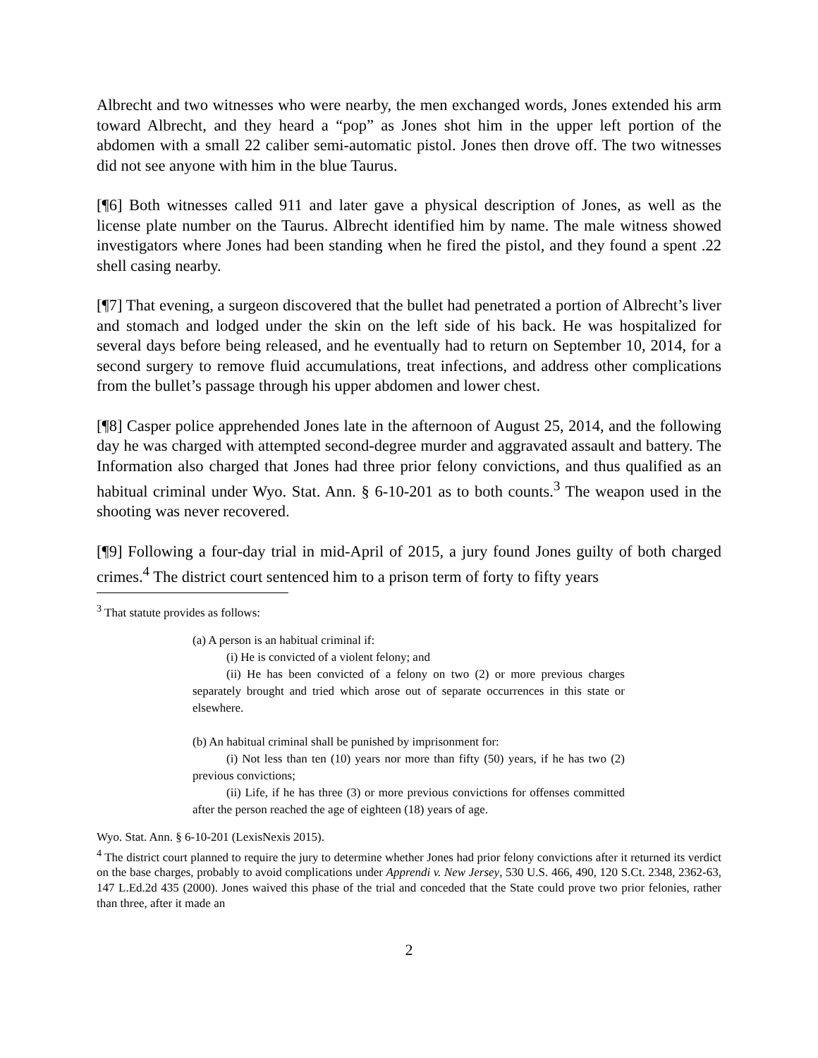Albrecht and two witnesses who were nearby, the men exchanged words, Jones extended his arm toward Albrecht, and they heard a “pop” as Jones shot him in the upper left portion of the abdomen with a small 22 caliber semi-automatic pistol. Jones then drove off. The two witnesses did not see anyone with him in the blue Taurus.
[¶6] Both witnesses called 911 and later gave a physical description of Jones, as well as the license plate number on the Taurus. Albrecht identified him by name. The male witness showed investigators where Jones had been standing when he fired the pistol, and they found a spent .22 shell casing nearby.
[¶7] That evening, a surgeon discovered that the bullet had penetrated a portion of Albrecht’s liver and stomach and lodged under the skin on the left side of his back. He was hospitalized for several days before being released, and he eventually had to return on September 10, 2014, for a second surgery to remove fluid accumulations, treat infections, and address other complications from the bullet’s passage through his upper abdomen and lower chest.
[¶8] Casper police apprehended Jones late in the afternoon of August 25, 2014, and the following day he was charged with attempted second-degree murder and aggravated assault and battery. The Information also charged that Jones had three prior felony convictions, and thus qualified as an habitual criminal under Wyo. Stat. Ann. § 6-10-201 as to both counts.<sup>3</sup> The weapon used in the shooting was never recovered.
[¶9] Following a four-day trial in mid-April of 2015, a jury found Jones guilty of both charged crimes.<sup>4</sup> The district court sentenced him to a prison term of forty to fifty years
<sup>3</sup> That statute provides as follows:
(a) A person is an habitual criminal if:
(i) He is convicted of a violent felony; and
(ii) He has been convicted of a felony on two (2) or more previous charges separately brought and tried which arose out of separate occurrences in this state or elsewhere.
(b) An habitual criminal shall be punished by imprisonment for:
(i) Not less than ten (10) years nor more than fifty (50) years, if he has two (2) previous convictions;
(ii) Life, if he has three (3) or more previous convictions for offenses committed after the person reached the age of eighteen (18) years of age.
Wyo. Stat. Ann. § 6-10-201 (LexisNexis 2015).
<sup>4</sup> The district court planned to require the jury to determine whether Jones had prior felony convictions after it returned its verdict on the base charges, probably to avoid complications under Apprendi v. New Jersey, 530 U.S. 466, 490, 120 S.Ct. 2348, 2362-63, 147 L.Ed.2d 435 (2000). Jones waived this phase of the trial and conceded that the State could prove two prior felonies, rather than three, after it made an
2